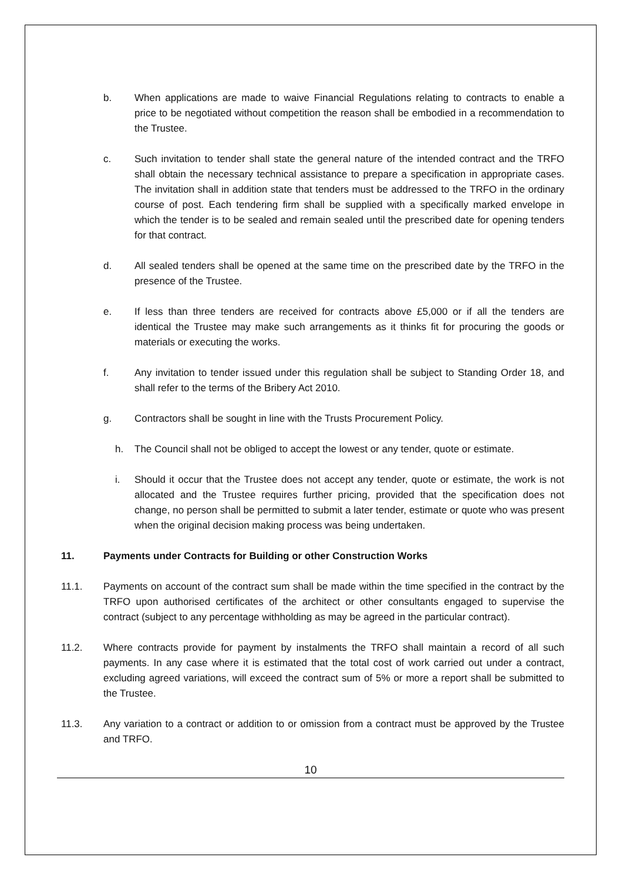b. When applications are made to waive Financial Regulations relating to contracts to enable a price to be negotiated without competition the reason shall be embodied in a recommendation to the Trustee.
c. Such invitation to tender shall state the general nature of the intended contract and the TRFO shall obtain the necessary technical assistance to prepare a specification in appropriate cases. The invitation shall in addition state that tenders must be addressed to the TRFO in the ordinary course of post. Each tendering firm shall be supplied with a specifically marked envelope in which the tender is to be sealed and remain sealed until the prescribed date for opening tenders for that contract.
d. All sealed tenders shall be opened at the same time on the prescribed date by the TRFO in the presence of the Trustee.
e. If less than three tenders are received for contracts above £5,000 or if all the tenders are identical the Trustee may make such arrangements as it thinks fit for procuring the goods or materials or executing the works.
f. Any invitation to tender issued under this regulation shall be subject to Standing Order 18, and shall refer to the terms of the Bribery Act 2010.
g. Contractors shall be sought in line with the Trusts Procurement Policy.
h. The Council shall not be obliged to accept the lowest or any tender, quote or estimate.
i. Should it occur that the Trustee does not accept any tender, quote or estimate, the work is not allocated and the Trustee requires further pricing, provided that the specification does not change, no person shall be permitted to submit a later tender, estimate or quote who was present when the original decision making process was being undertaken.
11. Payments under Contracts for Building or other Construction Works
11.1. Payments on account of the contract sum shall be made within the time specified in the contract by the TRFO upon authorised certificates of the architect or other consultants engaged to supervise the contract (subject to any percentage withholding as may be agreed in the particular contract).
11.2. Where contracts provide for payment by instalments the TRFO shall maintain a record of all such payments. In any case where it is estimated that the total cost of work carried out under a contract, excluding agreed variations, will exceed the contract sum of 5% or more a report shall be submitted to the Trustee.
11.3. Any variation to a contract or addition to or omission from a contract must be approved by the Trustee and TRFO.
10